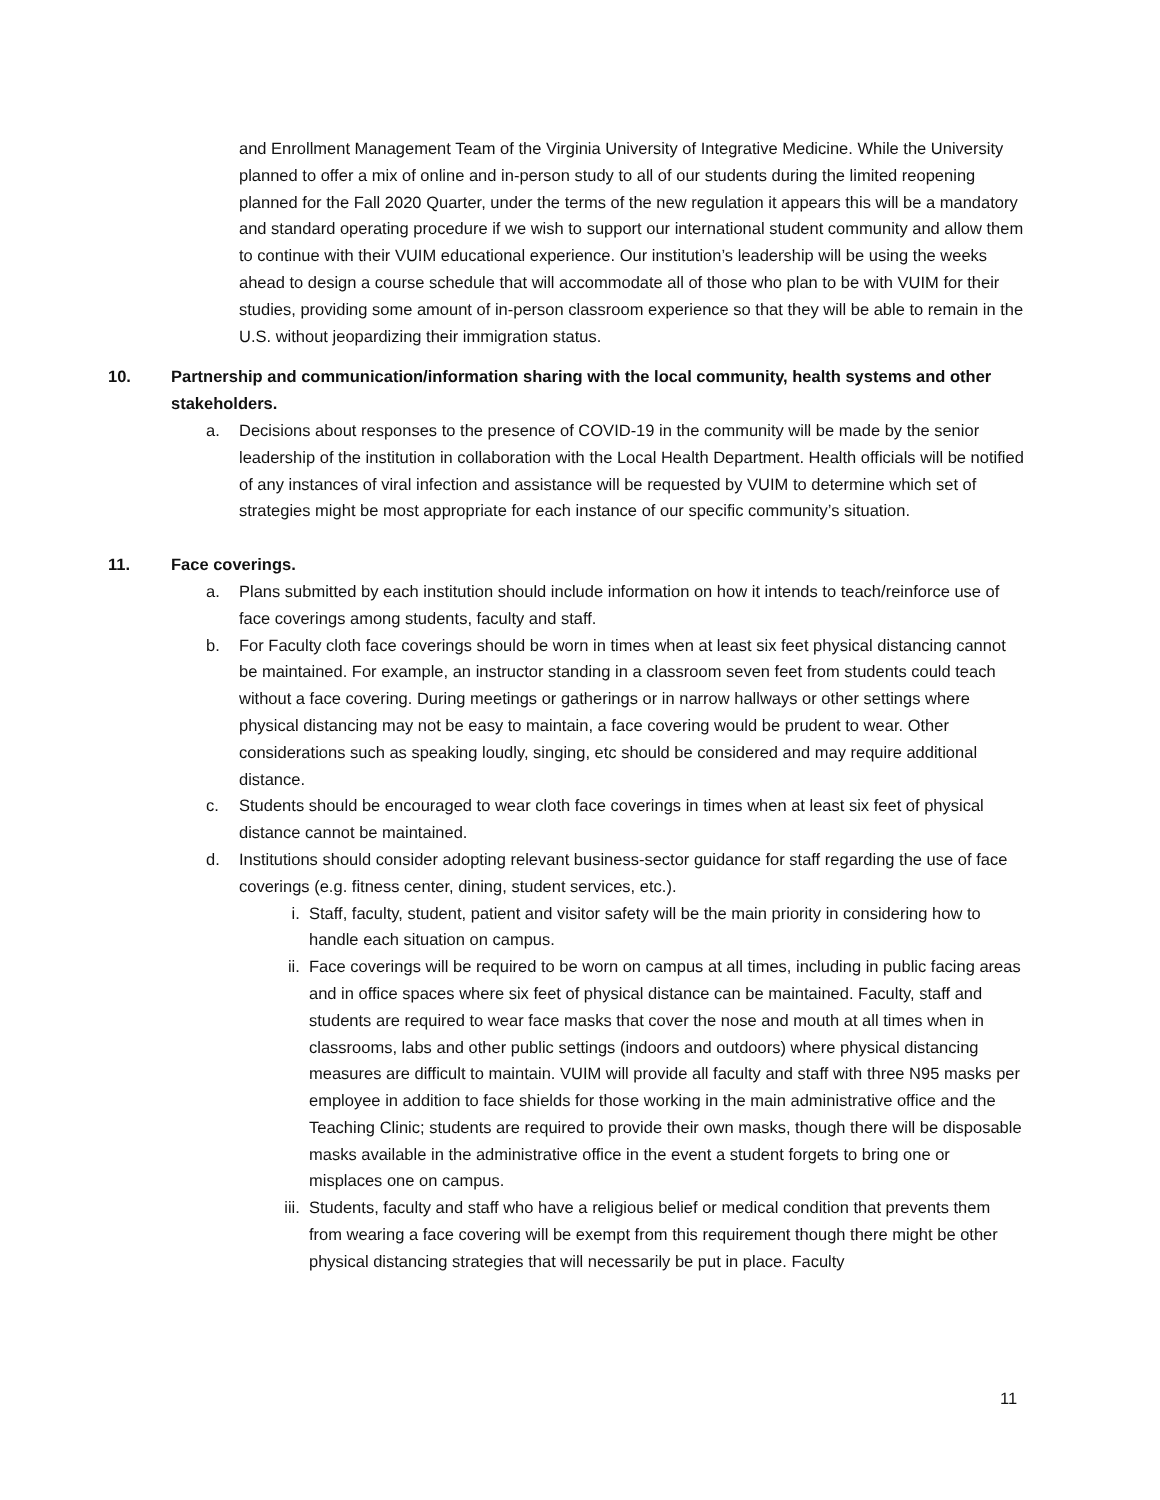and Enrollment Management Team of the Virginia University of Integrative Medicine. While the University planned to offer a mix of online and in-person study to all of our students during the limited reopening planned for the Fall 2020 Quarter, under the terms of the new regulation it appears this will be a mandatory and standard operating procedure if we wish to support our international student community and allow them to continue with their VUIM educational experience. Our institution’s leadership will be using the weeks ahead to design a course schedule that will accommodate all of those who plan to be with VUIM for their studies, providing some amount of in-person classroom experience so that they will be able to remain in the U.S. without jeopardizing their immigration status.
10. Partnership and communication/information sharing with the local community, health systems and other stakeholders.
a. Decisions about responses to the presence of COVID-19 in the community will be made by the senior leadership of the institution in collaboration with the Local Health Department. Health officials will be notified of any instances of viral infection and assistance will be requested by VUIM to determine which set of strategies might be most appropriate for each instance of our specific community’s situation.
11. Face coverings.
a. Plans submitted by each institution should include information on how it intends to teach/reinforce use of face coverings among students, faculty and staff.
b. For Faculty cloth face coverings should be worn in times when at least six feet physical distancing cannot be maintained. For example, an instructor standing in a classroom seven feet from students could teach without a face covering. During meetings or gatherings or in narrow hallways or other settings where physical distancing may not be easy to maintain, a face covering would be prudent to wear. Other considerations such as speaking loudly, singing, etc should be considered and may require additional distance.
c. Students should be encouraged to wear cloth face coverings in times when at least six feet of physical distance cannot be maintained.
d. Institutions should consider adopting relevant business-sector guidance for staff regarding the use of face coverings (e.g. fitness center, dining, student services, etc.).
i. Staff, faculty, student, patient and visitor safety will be the main priority in considering how to handle each situation on campus.
ii. Face coverings will be required to be worn on campus at all times, including in public facing areas and in office spaces where six feet of physical distance can be maintained. Faculty, staff and students are required to wear face masks that cover the nose and mouth at all times when in classrooms, labs and other public settings (indoors and outdoors) where physical distancing measures are difficult to maintain. VUIM will provide all faculty and staff with three N95 masks per employee in addition to face shields for those working in the main administrative office and the Teaching Clinic; students are required to provide their own masks, though there will be disposable masks available in the administrative office in the event a student forgets to bring one or misplaces one on campus.
iii. Students, faculty and staff who have a religious belief or medical condition that prevents them from wearing a face covering will be exempt from this requirement though there might be other physical distancing strategies that will necessarily be put in place. Faculty
11